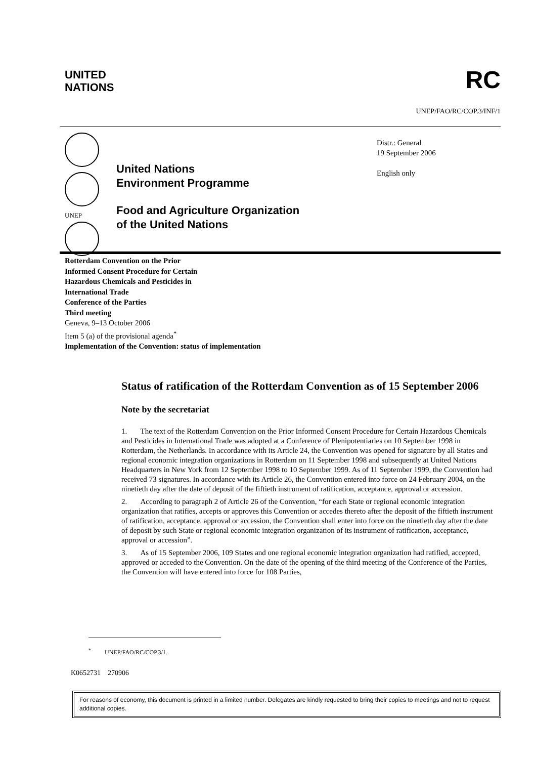UNITED
NATIONS
RC
UNEP/FAO/RC/COP.3/INF/1
UNEP
United Nations
Environment Programme
Food and Agriculture Organization
of the United Nations
Distr.: General
19 September 2006
English only
Rotterdam Convention on the Prior
Informed Consent Procedure for Certain
Hazardous Chemicals and Pesticides in
International Trade
Conference of the Parties
Third meeting
Geneva, 9–13 October 2006
Item 5 (a) of the provisional agenda<sup>*</sup>
Implementation of the Convention: status of implementation
Status of ratification of the Rotterdam Convention as of 15 September 2006
Note by the secretariat
1. The text of the Rotterdam Convention on the Prior Informed Consent Procedure for Certain Hazardous Chemicals and Pesticides in International Trade was adopted at a Conference of Plenipotentiaries on 10 September 1998 in Rotterdam, the Netherlands. In accordance with its Article 24, the Convention was opened for signature by all States and regional economic integration organizations in Rotterdam on 11 September 1998 and subsequently at United Nations Headquarters in New York from 12 September 1998 to 10 September 1999. As of 11 September 1999, the Convention had received 73 signatures. In accordance with its Article 26, the Convention entered into force on 24 February 2004, on the ninetieth day after the date of deposit of the fiftieth instrument of ratification, acceptance, approval or accession.
2. According to paragraph 2 of Article 26 of the Convention, “for each State or regional economic integration organization that ratifies, accepts or approves this Convention or accedes thereto after the deposit of the fiftieth instrument of ratification, acceptance, approval or accession, the Convention shall enter into force on the ninetieth day after the date of deposit by such State or regional economic integration organization of its instrument of ratification, acceptance, approval or accession”.
3. As of 15 September 2006, 109 States and one regional economic integration organization had ratified, accepted, approved or acceded to the Convention. On the date of the opening of the third meeting of the Conference of the Parties, the Convention will have entered into force for 108 Parties,
<sup>*</sup> UNEP/FAO/RC/COP.3/1.
K0652731 270906
For reasons of economy, this document is printed in a limited number. Delegates are kindly requested to bring their copies to meetings and not to request additional copies.